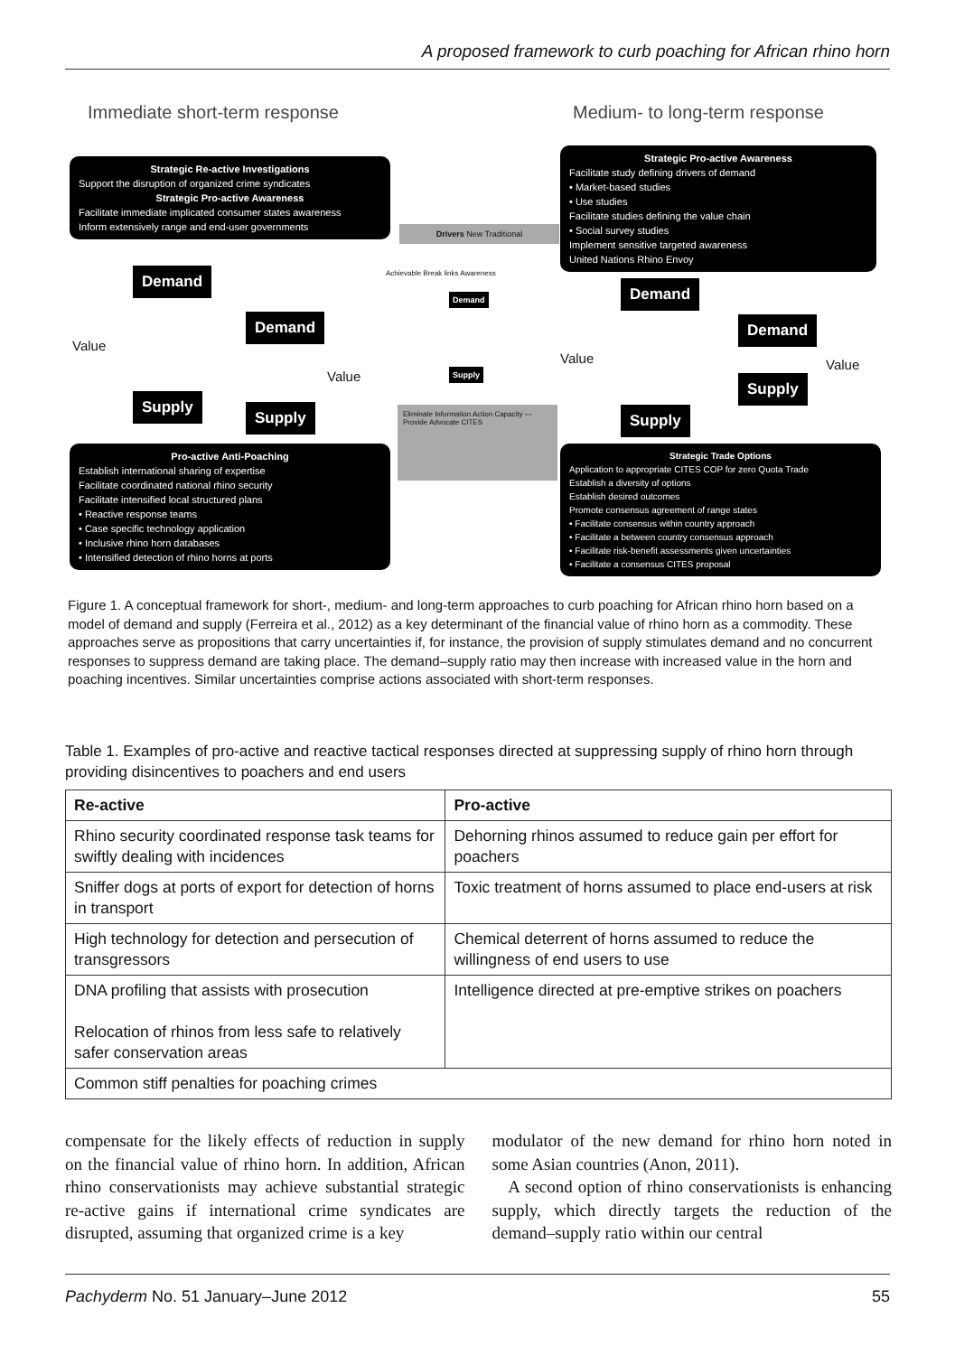A proposed framework to curb poaching for African rhino horn
Immediate short-term response Medium- to long-term response
Strategic Re-active Investigations
Support the disruption of organized crime syndicates
Strategic Pro-active Awareness
Facilitate immediate implicated consumer states awareness
Inform extensively range and end-user governments
Strategic Pro-active Awareness
Facilitate study defining drivers of demand
• Market-based studies
• Use studies
Facilitate studies defining the value chain
• Social survey studies
Implement sensitive targeted awareness
United Nations Rhino Envoy
Demand
Demand
Value
Value
Supply
Supply
Drivers New Traditional
Achievable Break links Awareness
Demand
Supply
Eliminate Information Action Capacity — Provide Advocate CITES
Demand
Demand
Value Value
Supply
Supply
Pro-active Anti-Poaching
Establish international sharing of expertise
Facilitate coordinated national rhino security
Facilitate intensified local structured plans
• Reactive response teams
• Case specific technology application
• Inclusive rhino horn databases
• Intensified detection of rhino horns at ports
Strategic Trade Options
Application to appropriate CITES COP for zero Quota Trade
Establish a diversity of options
Establish desired outcomes
Promote consensus agreement of range states
• Facilitate consensus within country approach
• Facilitate a between country consensus approach
• Facilitate risk-benefit assessments given uncertainties
• Facilitate a consensus CITES proposal
Figure 1. A conceptual framework for short-, medium- and long-term approaches to curb poaching for African rhino horn based on a model of demand and supply (Ferreira et al., 2012) as a key determinant of the financial value of rhino horn as a commodity. These approaches serve as propositions that carry uncertainties if, for instance, the provision of supply stimulates demand and no concurrent responses to suppress demand are taking place. The demand–supply ratio may then increase with increased value in the horn and poaching incentives. Similar uncertainties comprise actions associated with short-term responses.
Table 1. Examples of pro-active and reactive tactical responses directed at suppressing supply of rhino horn through providing disincentives to poachers and end users
| Re-active | Pro-active |
| --- | --- |
| Rhino security coordinated response task teams for swiftly dealing with incidences | Dehorning rhinos assumed to reduce gain per effort for poachers |
| Sniffer dogs at ports of export for detection of horns in transport | Toxic treatment of horns assumed to place end-users at risk |
| High technology for detection and persecution of transgressors | Chemical deterrent of horns assumed to reduce the willingness of end users to use |
| DNA profiling that assists with prosecution Relocation of rhinos from less safe to relatively safer conservation areas | Intelligence directed at pre-emptive strikes on poachers |
| Common stiff penalties for poaching crimes | |
compensate for the likely effects of reduction in supply on the financial value of rhino horn. In addition, African rhino conservationists may achieve substantial strategic re-active gains if international crime syndicates are disrupted, assuming that organized crime is a key
modulator of the new demand for rhino horn noted in some Asian countries (Anon, 2011).
A second option of rhino conservationists is enhancing supply, which directly targets the reduction of the demand–supply ratio within our central
Pachyderm No. 51 January–June 2012 55